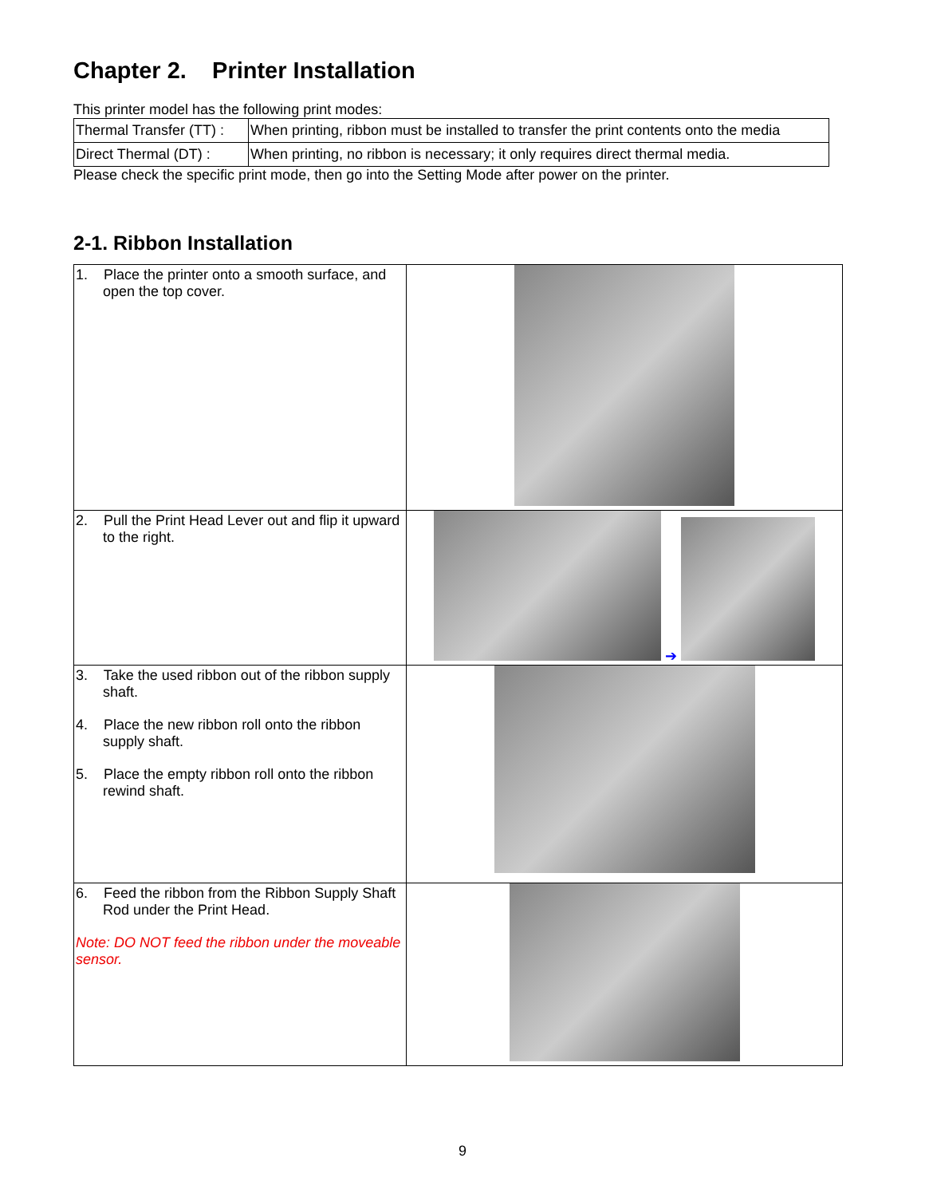Chapter 2. Printer Installation
This printer model has the following print modes:
| Thermal Transfer (TT) : | When printing, ribbon must be installed to transfer the print contents onto the media |
| Direct Thermal (DT) : | When printing, no ribbon is necessary; it only requires direct thermal media. |
Please check the specific print mode, then go into the Setting Mode after power on the printer.
2-1. Ribbon Installation
| 1. Place the printer onto a smooth surface, and open the top cover. | |
| 2. Pull the Print Head Lever out and flip it upward to the right. | ➔ |
| 3. Take the used ribbon out of the ribbon supply shaft. 4. Place the new ribbon roll onto the ribbon supply shaft. 5. Place the empty ribbon roll onto the ribbon rewind shaft. | |
| 6. Feed the ribbon from the Ribbon Supply Shaft Rod under the Print Head. Note: DO NOT feed the ribbon under the moveable sensor. | |
9